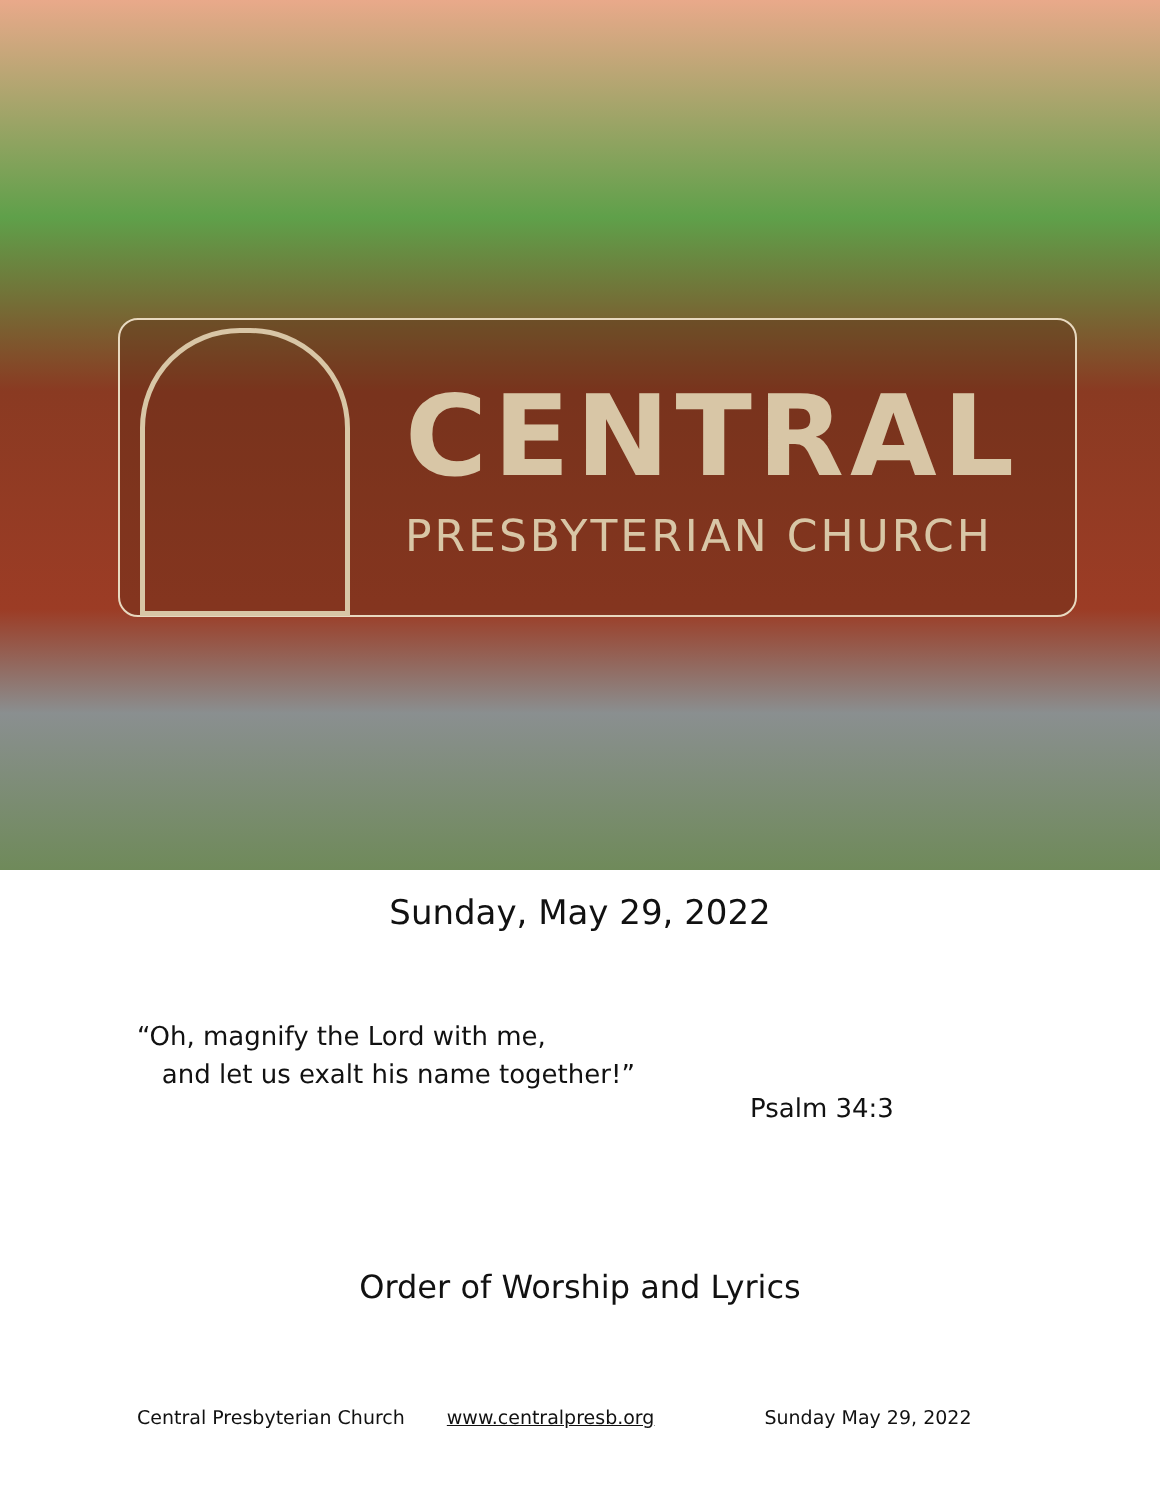CENTRAL
PRESBYTERIAN CHURCH
Sunday, May 29, 2022
“Oh, magnify the Lord with me,
and let us exalt his name together!”
Psalm 34:3
Order of Worship and Lyrics
Central Presbyterian Church www.centralpresb.org Sunday May 29, 2022